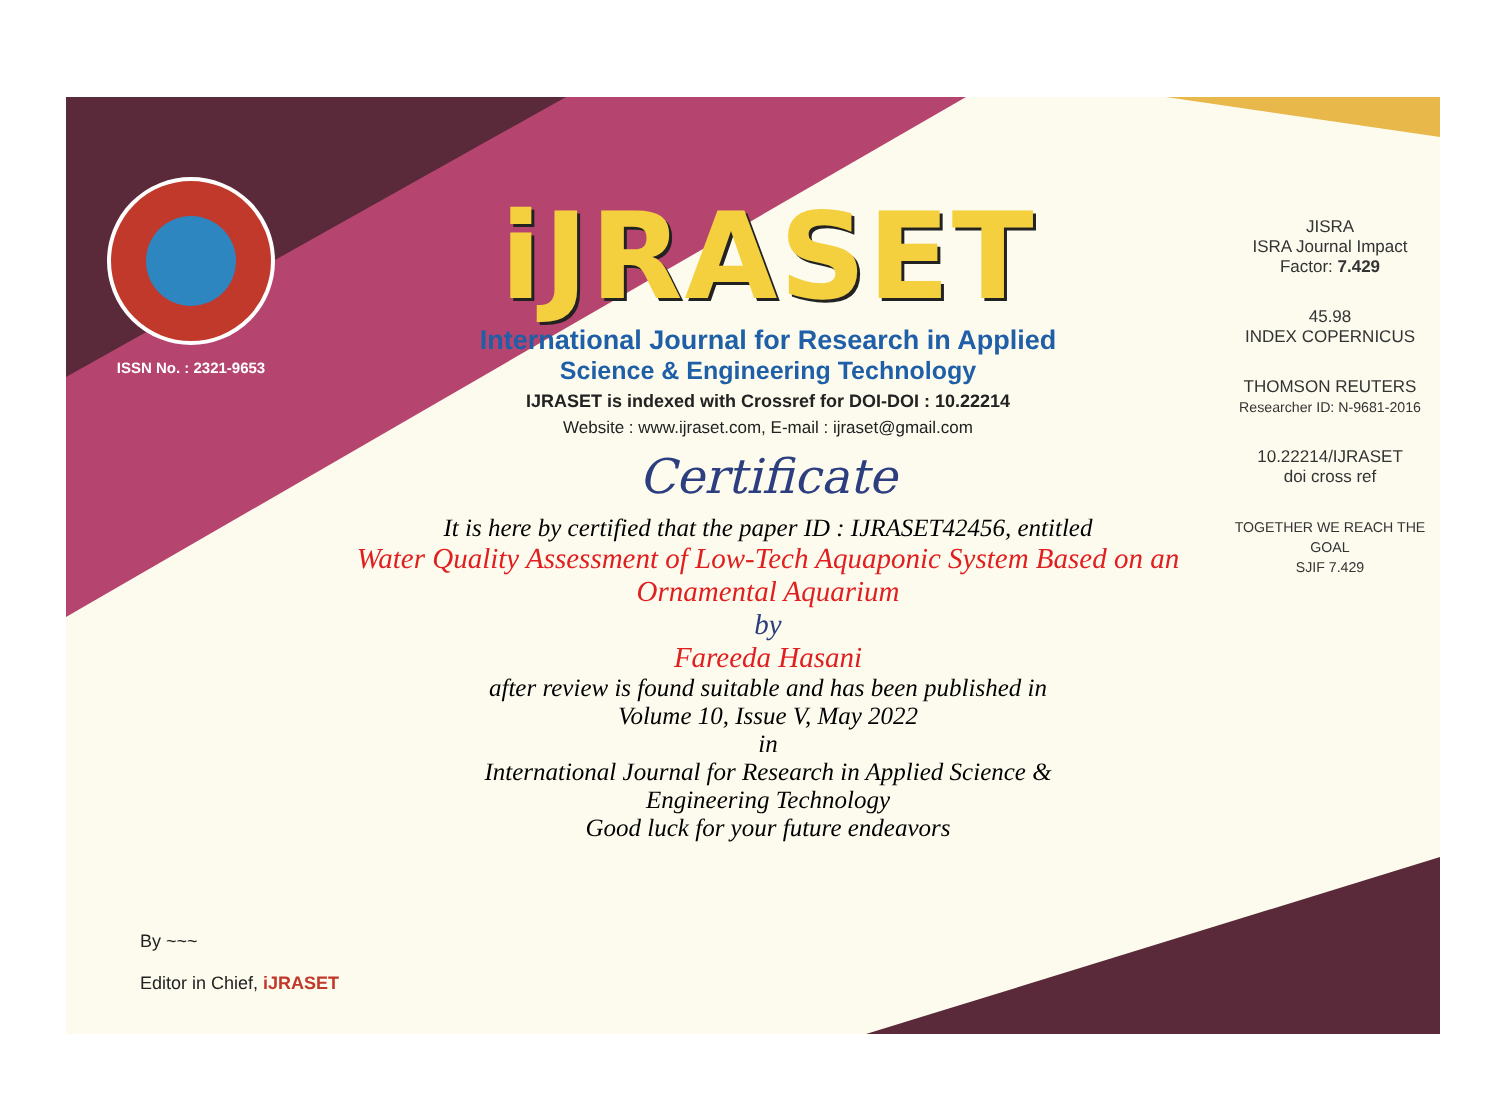ISSN No. : 2321-9653
iJRASET
International Journal for Research in Applied
Science & Engineering Technology
IJRASET is indexed with Crossref for DOI-DOI : 10.22214
Website : www.ijraset.com, E-mail : ijraset@gmail.com
Certificate
It is here by certified that the paper ID : IJRASET42456, entitled
Water Quality Assessment of Low-Tech Aquaponic System Based on an
Ornamental Aquarium
by
Fareeda Hasani
after review is found suitable and has been published in
Volume 10, Issue V, May 2022
in
International Journal for Research in Applied Science &
Engineering Technology
Good luck for your future endeavors
JISRA
ISRA Journal Impact
Factor: 7.429
45.98
INDEX COPERNICUS
THOMSON REUTERS
Researcher ID: N-9681-2016
10.22214/IJRASET
doi cross ref
TOGETHER WE REACH THE GOAL
SJIF 7.429
By ~~~
Editor in Chief, iJRASET